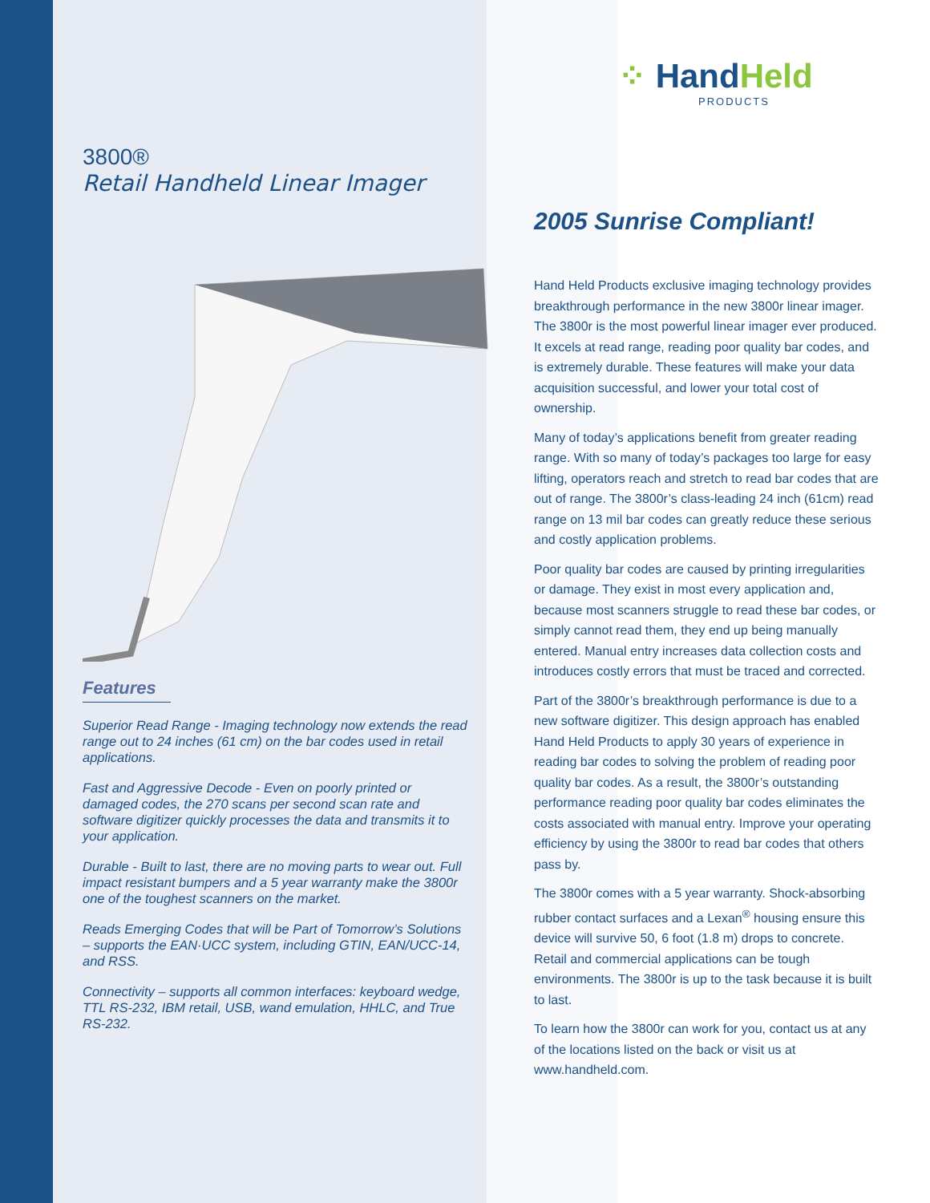3800®
Retail Handheld Linear Imager
Features
Superior Read Range - Imaging technology now extends the read range out to 24 inches (61 cm) on the bar codes used in retail applications.
Fast and Aggressive Decode - Even on poorly printed or damaged codes, the 270 scans per second scan rate and software digitizer quickly processes the data and transmits it to your application.
Durable - Built to last, there are no moving parts to wear out. Full impact resistant bumpers and a 5 year warranty make the 3800r one of the toughest scanners on the market.
Reads Emerging Codes that will be Part of Tomorrow’s Solutions – supports the EAN·UCC system, including GTIN, EAN/UCC-14, and RSS.
Connectivity – supports all common interfaces: keyboard wedge, TTL RS-232, IBM retail, USB, wand emulation, HHLC, and True RS-232.
⁘ HandHeld
PRODUCTS
2005 Sunrise Compliant!
Hand Held Products exclusive imaging technology provides breakthrough performance in the new 3800r linear imager. The 3800r is the most powerful linear imager ever produced. It excels at read range, reading poor quality bar codes, and is extremely durable. These features will make your data acquisition successful, and lower your total cost of ownership.
Many of today’s applications benefit from greater reading range. With so many of today’s packages too large for easy lifting, operators reach and stretch to read bar codes that are out of range. The 3800r’s class-leading 24 inch (61cm) read range on 13 mil bar codes can greatly reduce these serious and costly application problems.
Poor quality bar codes are caused by printing irregularities or damage. They exist in most every application and, because most scanners struggle to read these bar codes, or simply cannot read them, they end up being manually entered. Manual entry increases data collection costs and introduces costly errors that must be traced and corrected.
Part of the 3800r’s breakthrough performance is due to a new software digitizer. This design approach has enabled Hand Held Products to apply 30 years of experience in reading bar codes to solving the problem of reading poor quality bar codes. As a result, the 3800r’s outstanding performance reading poor quality bar codes eliminates the costs associated with manual entry. Improve your operating efficiency by using the 3800r to read bar codes that others pass by.
The 3800r comes with a 5 year warranty. Shock-absorbing rubber contact surfaces and a Lexan<sup>®</sup> housing ensure this device will survive 50, 6 foot (1.8 m) drops to concrete. Retail and commercial applications can be tough environments. The 3800r is up to the task because it is built to last.
To learn how the 3800r can work for you, contact us at any of the locations listed on the back or visit us at www.handheld.com.